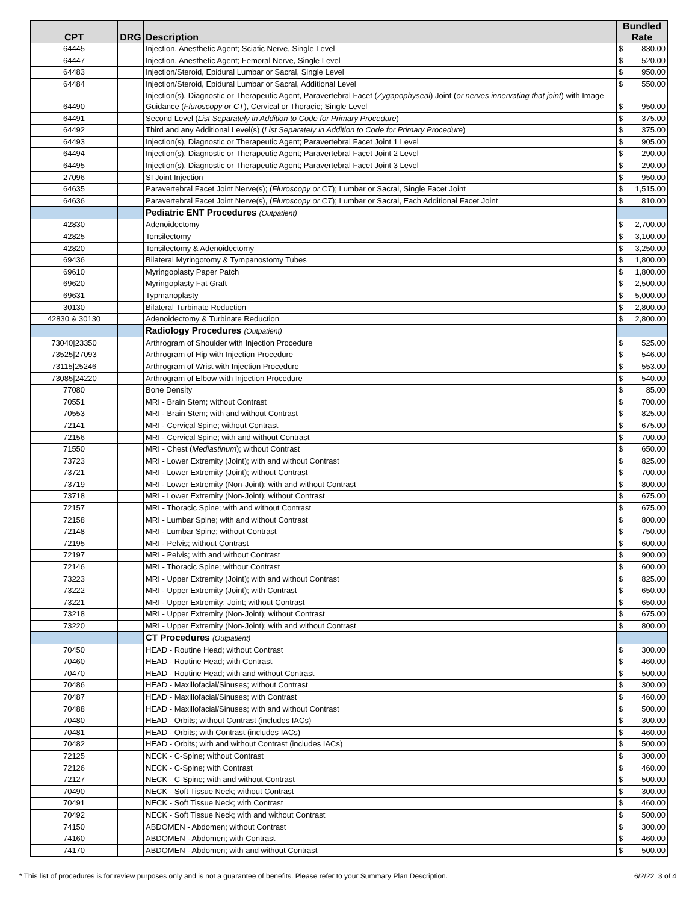| CPT | DRG | Description | Bundled Rate |
| --- | --- | --- | --- |
| 64445 | | Injection, Anesthetic Agent; Sciatic Nerve, Single Level | $ 830.00 |
| 64447 | | Injection, Anesthetic Agent; Femoral Nerve, Single Level | $ 520.00 |
| 64483 | | Injection/Steroid, Epidural Lumbar or Sacral, Single Level | $ 950.00 |
| 64484 | | Injection/Steroid, Epidural Lumbar or Sacral, Additional Level | $ 550.00 |
| 64490 | | Injection(s), Diagnostic or Therapeutic Agent, Paravertebral Facet ( Zygapophyseal ) Joint ( or nerves innervating that joint ) with Image Guidance ( Fluroscopy or CT ), Cervical or Thoracic; Single Level | $ 950.00 |
| 64491 | | Second Level ( List Separately in Addition to Code for Primary Procedure ) | $ 375.00 |
| 64492 | | Third and any Additional Level(s) ( List Separately in Addition to Code for Primary Procedure ) | $ 375.00 |
| 64493 | | Injection(s), Diagnostic or Therapeutic Agent; Paravertebral Facet Joint 1 Level | $ 905.00 |
| 64494 | | Injection(s), Diagnostic or Therapeutic Agent; Paravertebral Facet Joint 2 Level | $ 290.00 |
| 64495 | | Injection(s), Diagnostic or Therapeutic Agent; Paravertebral Facet Joint 3 Level | $ 290.00 |
| 27096 | | SI Joint Injection | $ 950.00 |
| 64635 | | Paravertebral Facet Joint Nerve(s); ( Fluroscopy or CT ); Lumbar or Sacral, Single Facet Joint | $ 1,515.00 |
| 64636 | | Paravertebral Facet Joint Nerve(s), ( Fluroscopy or CT ); Lumbar or Sacral, Each Additional Facet Joint | $ 810.00 |
| | | Pediatric ENT Procedures (Outpatient) | |
| 42830 | | Adenoidectomy | $ 2,700.00 |
| 42825 | | Tonsilectomy | $ 3,100.00 |
| 42820 | | Tonsilectomy & Adenoidectomy | $ 3,250.00 |
| 69436 | | Bilateral Myringotomy & Tympanostomy Tubes | $ 1,800.00 |
| 69610 | | Myringoplasty Paper Patch | $ 1,800.00 |
| 69620 | | Myringoplasty Fat Graft | $ 2,500.00 |
| 69631 | | Typmanoplasty | $ 5,000.00 |
| 30130 | | Bilateral Turbinate Reduction | $ 2,800.00 |
| 42830 & 30130 | | Adenoidectomy & Turbinate Reduction | $ 2,800.00 |
| | | Radiology Procedures (Outpatient) | |
| 73040/23350 | | Arthrogram of Shoulder with Injection Procedure | $ 525.00 |
| 73525/27093 | | Arthrogram of Hip with Injection Procedure | $ 546.00 |
| 73115/25246 | | Arthrogram of Wrist with Injection Procedure | $ 553.00 |
| 73085/24220 | | Arthrogram of Elbow with Injection Procedure | $ 540.00 |
| 77080 | | Bone Density | $ 85.00 |
| 70551 | | MRI - Brain Stem; without Contrast | $ 700.00 |
| 70553 | | MRI - Brain Stem; with and without Contrast | $ 825.00 |
| 72141 | | MRI - Cervical Spine; without Contrast | $ 675.00 |
| 72156 | | MRI - Cervical Spine; with and without Contrast | $ 700.00 |
| 71550 | | MRI - Chest ( Mediastinum ); without Contrast | $ 650.00 |
| 73723 | | MRI - Lower Extremity (Joint); with and without Contrast | $ 825.00 |
| 73721 | | MRI - Lower Extremity (Joint); without Contrast | $ 700.00 |
| 73719 | | MRI - Lower Extremity (Non-Joint); with and without Contrast | $ 800.00 |
| 73718 | | MRI - Lower Extremity (Non-Joint); without Contrast | $ 675.00 |
| 72157 | | MRI - Thoracic Spine; with and without Contrast | $ 675.00 |
| 72158 | | MRI - Lumbar Spine; with and without Contrast | $ 800.00 |
| 72148 | | MRI - Lumbar Spine; without Contrast | $ 750.00 |
| 72195 | | MRI - Pelvis; without Contrast | $ 600.00 |
| 72197 | | MRI - Pelvis; with and without Contrast | $ 900.00 |
| 72146 | | MRI - Thoracic Spine; without Contrast | $ 600.00 |
| 73223 | | MRI - Upper Extremity (Joint); with and without Contrast | $ 825.00 |
| 73222 | | MRI - Upper Extremity (Joint); with Contrast | $ 650.00 |
| 73221 | | MRI - Upper Extremity; Joint; without Contrast | $ 650.00 |
| 73218 | | MRI - Upper Extremity (Non-Joint); without Contrast | $ 675.00 |
| 73220 | | MRI - Upper Extremity (Non-Joint); with and without Contrast | $ 800.00 |
| | | CT Procedures (Outpatient) | |
| 70450 | | HEAD - Routine Head; without Contrast | $ 300.00 |
| 70460 | | HEAD - Routine Head; with Contrast | $ 460.00 |
| 70470 | | HEAD - Routine Head; with and without Contrast | $ 500.00 |
| 70486 | | HEAD - Maxillofacial/Sinuses; without Contrast | $ 300.00 |
| 70487 | | HEAD - Maxillofacial/Sinuses; with Contrast | $ 460.00 |
| 70488 | | HEAD - Maxillofacial/Sinuses; with and without Contrast | $ 500.00 |
| 70480 | | HEAD - Orbits; without Contrast (includes IACs) | $ 300.00 |
| 70481 | | HEAD - Orbits; with Contrast (includes IACs) | $ 460.00 |
| 70482 | | HEAD - Orbits; with and without Contrast (includes IACs) | $ 500.00 |
| 72125 | | NECK - C-Spine; without Contrast | $ 300.00 |
| 72126 | | NECK - C-Spine; with Contrast | $ 460.00 |
| 72127 | | NECK - C-Spine; with and without Contrast | $ 500.00 |
| 70490 | | NECK - Soft Tissue Neck; without Contrast | $ 300.00 |
| 70491 | | NECK - Soft Tissue Neck; with Contrast | $ 460.00 |
| 70492 | | NECK - Soft Tissue Neck; with and without Contrast | $ 500.00 |
| 74150 | | ABDOMEN - Abdomen; without Contrast | $ 300.00 |
| 74160 | | ABDOMEN - Abdomen; with Contrast | $ 460.00 |
| 74170 | | ABDOMEN - Abdomen; with and without Contrast | $ 500.00 |
* This list of procedures is for review purposes only and is not a guarantee of benefits. Please refer to your Summary Plan Description. 6/2/22 3 of 4